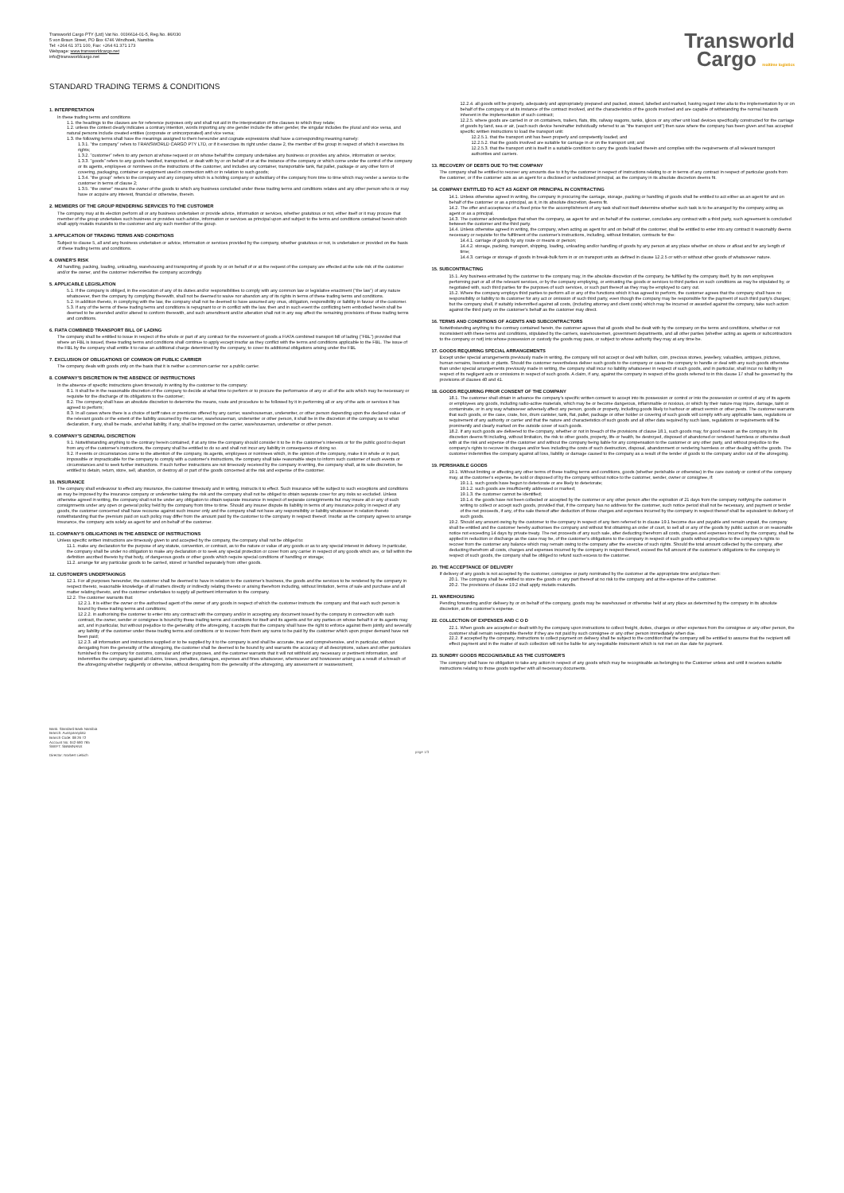Transworld Cargo PTY (Ltd) Vat No. 0036614-01-5, Reg.No. 86/030
5 von Braun Street, PO Box 6746 Windhoek, Namibia
Tel: +264 61 371 100, Fax: +264 61 371 173
Webpage: www.transworldcargo.net
info@transworldcargo.net
Transworld
Cargo realtime logistics
STANDARD TRADING TERMS & CONDITIONS
1. INTERPRETATION
In these trading terms and conditions
1.1. the headings to the clauses are for reference purposes only and shall not aid in the interpretation of the clauses to which they relate;
1.2. unless the context clearly indicates a contrary intention, words importing any one gender include the other gender, the singular includes the plural and vice versa, and natural persons include created entities (corporate or unincorporated) and vice versa;
1.3. the following terms shall have the meanings assigned to them hereunder and cognate expressions shall have a corresponding meaning namely:
1.3.1. "the company" refers to TRANSWORLD CARGO PTY LTD, or if it exercises its right under clause 2, the member of the group in respect of which it exercises its rights;
1.3.2. "customer" refers to any person at whose request or on whose behalf the company undertakes any business or provides any advice, information or service;
1.3.3. "goods" refers to any goods handled, transported, or dealt with by or on behalf of or at the instance of the company or which come under the control of the company or its agents, employees or nominees on the instructions of the customer, and includes any container, transportable tank, flat pallet, package or any other form of covering, packaging, container or equipment used in connection with or in relation to such goods;
1.3.4. "the group" refers to the company and any company which is a holding company or subsidiary of the company from time to time which may render a service to the customer in terms of clause 2;
1.3.5. "the owner" means the owner of the goods to which any business concluded under these trading terms and conditions relates and any other person who is or may have or acquire any interest, financial or otherwise, therein.
2. MEMBERS OF THE GROUP RENDERING SERVICES TO THE CUSTOMER
The company may at its election perform all or any business undertaken or provide advice, information or services, whether gratuitous or not, either itself or it may procure that member of the group undertakes such business or provides such advice, information or services as principal upon and subject to the terms and conditions contained herein which shall apply mutatis mutandis to the customer and any such member of the group.
3. APPLICATION OF TRADING TERMS AND CONDITIONS
Subject to clause 5, all and any business undertaken or advice, information or services provided by the company, whether gratuitous or not, is undertaken or provided on the basis of these trading terms and conditions.
4. OWNER'S RISK
All handling, packing, loading, unloading, warehousing and transporting of goods by or on behalf of or at the request of the company are effected at the sole risk of the customer and/or the owner, and the customer indemnifies the company accordingly.
5. APPLICABLE LEGISLATION
5.1. If the company is obliged, in the execution of any of its duties and/or responsibilities to comply with any common law or legislative enactment ("the law") of any nature whatsoever, then the company by complying therewith, shall not be deemed to waive nor abandon any of its rights in terms of these trading terms and conditions.
5.2. In addition thereto, in complying with the law, the company shall not be deemed to have assumed any onus, obligation, responsibility or liability in favour of the customer.
5.3. If any of the terms of these trading terms and conditions is repugnant to or in conflict with the law, then and in such event the conflicting term embodied herein shall be deemed to be amended and/or altered to conform therewith, and such amendment and/or alteration shall not in any way affect the remaining provisions of these trading terms and conditions.
6. FIATA COMBINED TRANSPORT BILL OF LADING
The company shall be entitled to issue in respect of the whole or part of any contract for the movement of goods a FIATA combined transport bill of lading ("FBL") provided that where an FBL is issued, these trading terms and conditions shall continue to apply except insofar as they conflict with the terms and conditions applicable to the FBL. The issue of the FBL by the company shall entitle it to raise an additional charge determined by the company, to cover its additional obligations arising under the FBL
7. EXCLUSION OF OBLIGATIONS OF COMMON OR PUBLIC CARRIER
The company deals with goods only on the basis that it is neither a common carrier nor a public carrier.
8. COMPANY'S DISCRETION IN THE ABSENCE OF INSTRUCTIONS
In the absence of specific instructions given timeously in writing by the customer to the company:
8.1. It shall be in the reasonable discretion of the company to decide at what time to perform or to procure the performance of any or all of the acts which may be necessary or requisite for the discharge of its obligations to the customer;
8.2. The company shall have an absolute discretion to determine the means, route and procedure to be followed by it in performing all or any of the acts or services it has agreed to perform;
8.3. In all cases where there is a choice of tariff rates or premiums offered by any carrier, warehouseman, underwriter, or other person depending upon the declared value of the relevant goods or the extent of the liability assumed by the carrier, warehouseman, underwriter or other person, it shall be in the discretion of the company as to what declaration, if any, shall be made, and what liability, if any, shall be imposed on the carrier, warehouseman, underwriter or other person.
9. COMPANY'S GENERAL DISCRETION
9.1. Notwithstanding anything to the contrary herein contained, if at any time the company should consider it to be in the customer's interests or for the public good to depart from any of the customer's instructions, the company shall be entitled to do so and shall not incur any liability in consequence of doing so.
9.2. If events or circumstances come to the attention of the company, its agents, employees or nominees which, in the opinion of the company, make it in whole or in part, impossible or impracticable for the company to comply with a customer's instructions, the company shall take reasonable steps to inform such customer of such events or circumstances and to seek further instructions. If such further instructions are not timeously received by the company in writing, the company shall, at its sole discretion, be entitled to detain, return, store, sell, abandon, or destroy all or part of the goods concerned at the risk and expense of the customer.
10. INSURANCE
The company shall endeavour to effect any insurance, the customer timeously and in writing, instructs it to effect. Such insurance will be subject to such exceptions and conditions as may be imposed by the insurance company or underwriter taking the risk and the company shall not be obliged to obtain separate cover for any risks so excluded. Unless otherwise agreed in writing, the company shall not be under any obligation to obtain separate insurance in respect of separate consignments but may insure all or any of such consignments under any open or general policy held by the company from time to time. Should any insurer dispute its liability in terms of any insurance policy in respect of any goods, the customer concerned shall have recourse against such insurer only and the company shall not have any responsibility or liability whatsoever in relation thereto notwithstanding that the premium paid on such policy may differ from the amount paid by the customer to the company in respect thereof. Insofar as the company agrees to arrange insurance, the company acts solely as agent for and on behalf of the customer.
11. COMPANY'S OBLIGATIONS IN THE ABSENCE OF INSTRUCTIONS
Unless specific written instructions are timeously given to and accepted by the company, the company shall not be obliged to:
11.1. make any declaration for the purpose of any statute, convention, or contract, as to the nature or value of any goods or as to any special interest in delivery. In particular, the company shall be under no obligation to make any declaration or to seek any special protection or cover from any carrier in respect of any goods which are, or fall within the definition ascribed thereto by that body, of dangerous goods or other goods which require special conditions of handling or storage;
11.2. arrange for any particular goods to be carried, stored or handled separately from other goods.
12. CUSTOMER'S UNDERTAKINGS
12.1. For all purposes hereunder, the customer shall be deemed to have in relation to the customer's business, the goods and the services to be rendered by the company in respect thereto, reasonable knowledge of all matters directly or indirectly relating thereto or arising therefrom including, without limitation, terms of sale and purchase and all matter relating thereto, and the customer undertakes to supply all pertinent information to the company.
12.2. The customer warrants that:
12.2.1. it is either the owner or the authorised agent of the owner of any goods in respect of which the customer instructs the company and that each such person is bound by these trading terms and conditions;
12.2.2. in authorising the customer to enter into any contract with the company and/or in accepting any document issued by the company in connection with such contract, the owner, sender or consignee is bound by these trading terms and conditions for itself and its agents and for any parties on whose behalf it or its agents may act, and in particular, but without prejudice to the generality of the aforegoing, it accepts that the company shall have the right to enforce against them jointly and severally any liability of the customer under these trading terms and conditions or to recover from them any sums to be paid by the customer which upon proper demand have not been paid;
12.2.3. all information and instructions supplied or to be supplied by it to the company is and shall be accurate, true and comprehensive, and in particular, without derogating from the generality of the aforegoing, the customer shall be deemed to be bound by and warrants the accuracy of all descriptions, values and other particulars furnished to the company for customs, consular and other purposes, and the customer warrants that it will not withhold any necessary or pertinent information, and indemnifies the company against all claims, losses, penalties, damages, expenses and fines whatsoever, whensoever and howsoever arising as a result of a breach of the aforegoing whether negligently or otherwise, without derogating from the generality of the aforegoing, any assessment or reassessment;
12.2.4. all goods will be properly, adequately and appropriately prepared and packed, stowed, labelled and marked, having regard inter alia to the implementation by or on behalf of the company or at its instance of the contract involved, and the characteristics of the goods involved and are capable of withstanding the normal hazards inherent in the implementation of such contract;
12.2.5. where goods are carried in or on containers, trailers, flats, tilts, railway wagons, tanks, igloos or any other unit load devices specifically constructed for the carriage of goods by land, sea or air, (each such device hereinafter individually referred to as "the transport unit") then save where the company has been given and has accepted specific written instructions to load the transport unit:
12.2.5.1. that the transport unit has been properly and competently loaded; and
12.2.5.2. that the goods involved are suitable for carriage in or on the transport unit; and
12.2.5.3. that the transport unit is itself in a suitable condition to carry the goods loaded therein and complies with the requirements of all relevant transport authorities and carriers.
13. RECOVERY OF DEBTS DUE TO THE COMPANY
The company shall be entitled to recover any amounts due to it by the customer in respect of instructions relating to or in terms of any contract in respect of particular goods from the customer, or if the customer acts as an agent for a disclosed or undisclosed principal, as the company in its absolute discretion deems fit.
14. COMPANY ENTITLED TO ACT AS AGENT OR PRINCIPAL IN CONTRACTING
14.1. Unless otherwise agreed in writing, the company in procuring the carriage, storage, packing or handling of goods shall be entitled to act either as an agent for and on behalf of the customer or as a principal, as it, in its absolute discretion, deems fit.
14.2. The offer and acceptance of a fixed price for the accomplishment of any task shall not itself determine whether such task is to be arranged by the company acting as agent or as a principal.
14.3. The customer acknowledges that when the company, as agent for and on behalf of the customer, concludes any contract with a third party, such agreement is concluded between the customer and the third party.
14.4. Unless otherwise agreed in writing, the company, when acting as agent for and on behalf of the customer, shall be entitled to enter into any contract it reasonably deems necessary or requisite for the fulfilment of the customer's instructions, including, without limitation, contracts for the:
14.4.1. carriage of goods by any route or means or person;
14.4.2. storage, packing, transport, shipping, loading, unloading and/or handling of goods by any person at any place whether on shore or afloat and for any length of time;
14.4.3. carriage or storage of goods in break-bulk form in or on transport units as defined in clause 12.2.5 or with or without other goods of whatsoever nature.
15. SUBCONTRACTING
15.1. Any business entrusted by the customer to the company may, in the absolute discretion of the company, be fulfilled by the company itself, by its own employees performing part or all of the relevant services, or by the company employing, or entrusting the goods or services to third parties on such conditions as may be stipulated by, or negotiated with, such third parties for the purposes of such services, or such part thereof as they may be employed to carry out.
15.2. Where the company employs third parties to perform all or any of the functions which it has agreed to perform, the customer agrees that the company shall have no responsibility or liability to its customer for any act or omission of such third party, even though the company may be responsible for the payment of such third party's charges; but the company shall, if suitably indemnified against all costs, (including attorney and client costs) which may be incurred or awarded against the company, take such action against the third party on the customer's behalf as the customer may direct.
16. TERMS AND CONDITIONS OF AGENTS AND SUBCONTRACTORS
Notwithstanding anything to the contrary contained herein, the customer agrees that all goods shall be dealt with by the company on the terms and conditions, whether or not inconsistent with these terms and conditions, stipulated by the carriers, warehousemen, government departments, and all other parties (whether acting as agents or subcontractors to the company or not) into whose possession or custody the goods may pass, or subject to whose authority they may at any time be.
17. GOODS REQUIRING SPECIAL ARRANGEMENTS
Except under special arrangements previously made in writing, the company will not accept or deal with bullion, coin, precious stones, jewellery, valuables, antiques, pictures, human remains, livestock or plants. Should the customer nevertheless deliver such goods to the company or cause the company to handle or deal with any such goods otherwise than under special arrangements previously made in writing, the company shall incur no liability whatsoever in respect of such goods, and in particular, shall incur no liability in respect of its negligent acts or omissions in respect of such goods. A claim, if any, against the company in respect of the goods referred to in this clause 17 shall be governed by the provisions of clauses 40 and 41.
18. GOODS REQUIRING PRIOR CONSENT OF THE COMPANY
18.1. The customer shall obtain in advance the company's specific written consent to accept into its possession or control or into the possession or control of any of its agents or employees any goods, including radio-active materials, which may be or become dangerous, inflammable or noxious, or which by their nature may injure, damage, taint or contaminate, or in any way whatsoever adversely affect any person, goods or property, including goods likely to harbour or attract vermin or other pests. The customer warrants that such goods, or the case, crate, box, drum canister, tank, flat, pallet, package or other holder or covering of such goods will comply with any applicable laws, regulations or requirement of any authority or carrier and that the nature and characteristics of such goods and all other data required by such laws, regulations or requirements will be prominently and clearly marked on the outside cover of such goods.
18.2. If any such goods are delivered to the company, whether or not in breach of the provisions of clause 18.1, such goods may, for good reason as the company in its discretion deems fit including, without limitation, the risk to other goods, property, life or health, be destroyed, disposed of abandoned or rendered harmless or otherwise dealt with at the risk and expense of the customer and without the company being liable for any compensation to the customer or any other party, and without prejudice to the company's rights to recover its charges and/or fees including the costs of such destruction, disposal, abandonment or rendering harmless or other dealing with the goods. The customer indemnifies the company against all loss, liability or damage caused to the company as a result of the tender of goods to the company and/or out of the aforegoing.
19. PERISHABLE GOODS
19.1. Without limiting or affecting any other terms of these trading terms and conditions, goods (whether perishable or otherwise) in the care custody or control of the company may, at the customer's expense, be sold or disposed of by the company without notice to the customer, sender, owner or consignee, if:
19.1.1. such goods have begun to deteriorate or are likely to deteriorate;
19.1.2. such goods are insufficiently addressed or marked;
19.1.3. the customer cannot be identified;
19.1.4. the goods have not been collected or accepted by the customer or any other person after the expiration of 21 days from the company notifying the customer in writing to collect or accept such goods, provided that, if the company has no address for the customer, such notice period shall not be necessary, and payment or tender of the net proceeds, if any, of the sale thereof after deduction of those charges and expenses incurred by the company in respect thereof shall be equivalent to delivery of such goods.
19.2. Should any amount owing by the customer to the company in respect of any item referred to in clause 19.1 become due and payable and remain unpaid, the company shall be entitled and the customer hereby authorises the company and without first obtaining an order of court, to sell all or any of the goods by public auction or on reasonable notice not exceeding 14 days by private treaty. The net proceeds of any such sale, after deducting therefrom all costs, charges and expenses incurred by the company, shall be applied in reduction or discharge as the case may be, of the customer's obligations to the company in respect of such goods without prejudice to the company's rights to recover from the customer any balance which may remain owing to the company after the exercise of such rights. Should the total amount collected by the company, after deducting therefrom all costs, charges and expenses incurred by the company in respect thereof, exceed the full amount of the customer's obligations to the company in respect of such goods, the company shall be obliged to refund such excess to the customer.
20. THE ACCEPTANCE OF DELIVERY
If delivery of any goods is not accepted by the customer, consignee or party nominated by the customer at the appropriate time and place then:
20.1. The company shall be entitled to store the goods or any part thereof at no risk to the company and at the expense of the customer.
20.2. The provisions of clause 19.2 shall apply mutatis mutandis.
21. WAREHOUSING
Pending forwarding and/or delivery by or on behalf of the company, goods may be warehoused or otherwise held at any place as determined by the company in its absolute discretion, at the customer's expense.
22. COLLECTION OF EXPENSES AND C O D
22.1. When goods are accepted or dealt with by the company upon instructions to collect freight, duties, charges or other expenses from the consignee or any other person, the customer shall remain responsible therefor if they are not paid by such consignee or any other person immediately when due.
22.2. If accepted by the company, instructions to collect payment on delivery shall be subject to the condition that the company will be entitled to assume that the recipient will effect payment and in the matter of such collection will not be liable for any negotiable instrument which is not met on due date for payment.
23. SUNDRY GOODS RECOGNISABLE AS THE CUSTOMER'S
The company shall have no obligation to take any action in respect of any goods which may be recognisable as belonging to the Customer unless and until it receives suitable instructions relating to those goods together with all necessary documents.
Bank: Standard Bank Namibia
Branch: Ausspannplatz
Branch Code: 08 26 72
Account No: 042 690 765
SWIFT: SBNMNANX
Director: Norbert Liebich
page 1/3